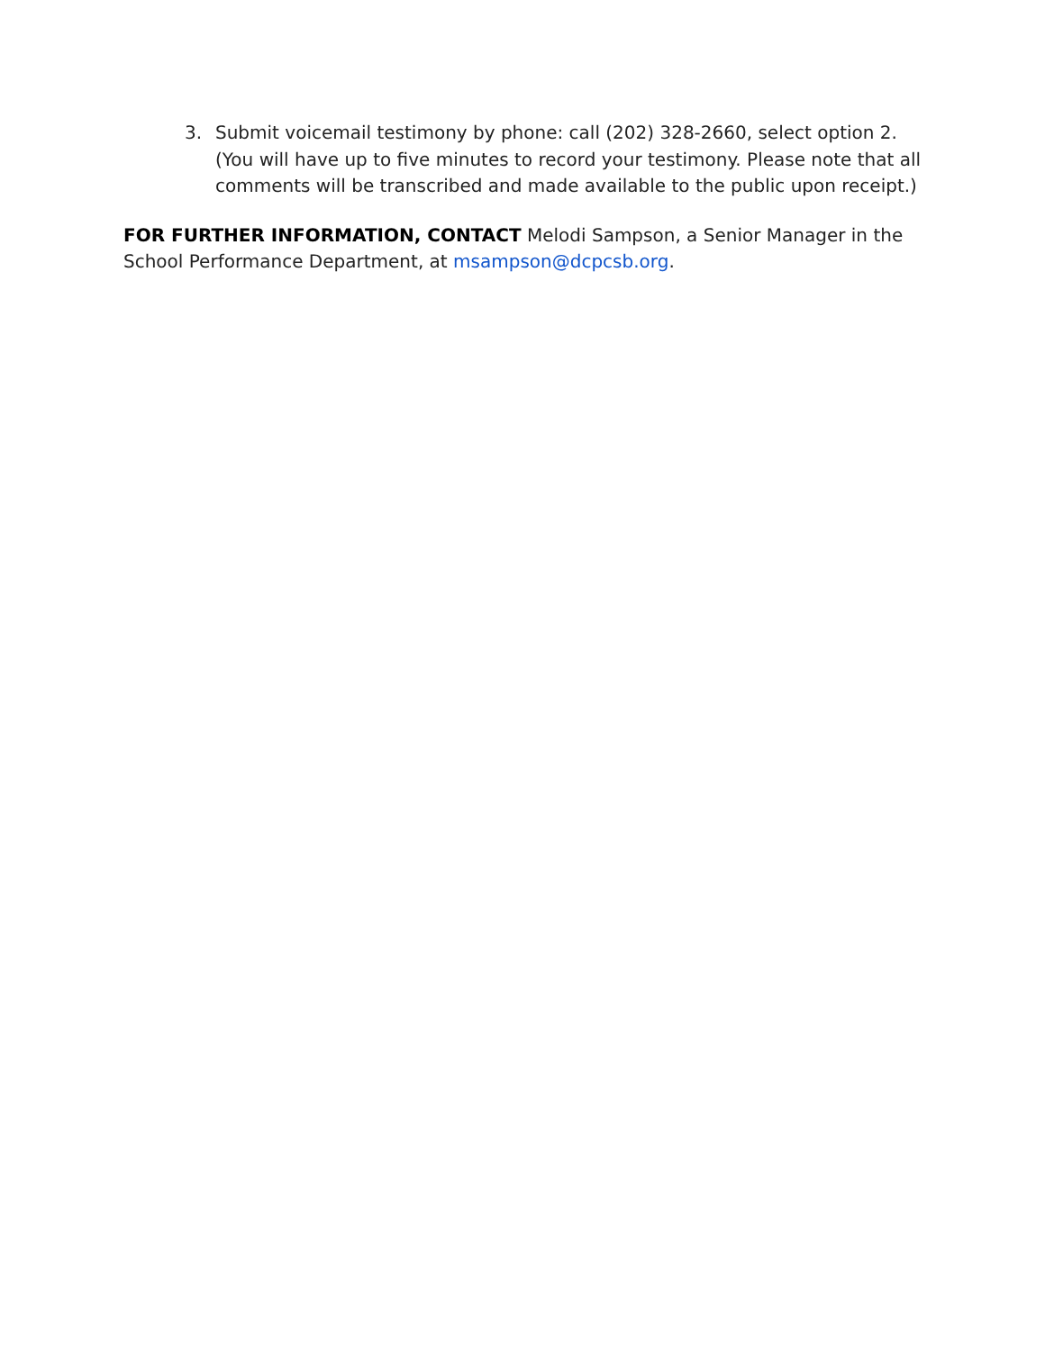3. Submit voicemail testimony by phone: call (202) 328-2660, select option 2. (You will have up to five minutes to record your testimony. Please note that all comments will be transcribed and made available to the public upon receipt.)
FOR FURTHER INFORMATION, CONTACT Melodi Sampson, a Senior Manager in the School Performance Department, at msampson@dcpcsb.org.